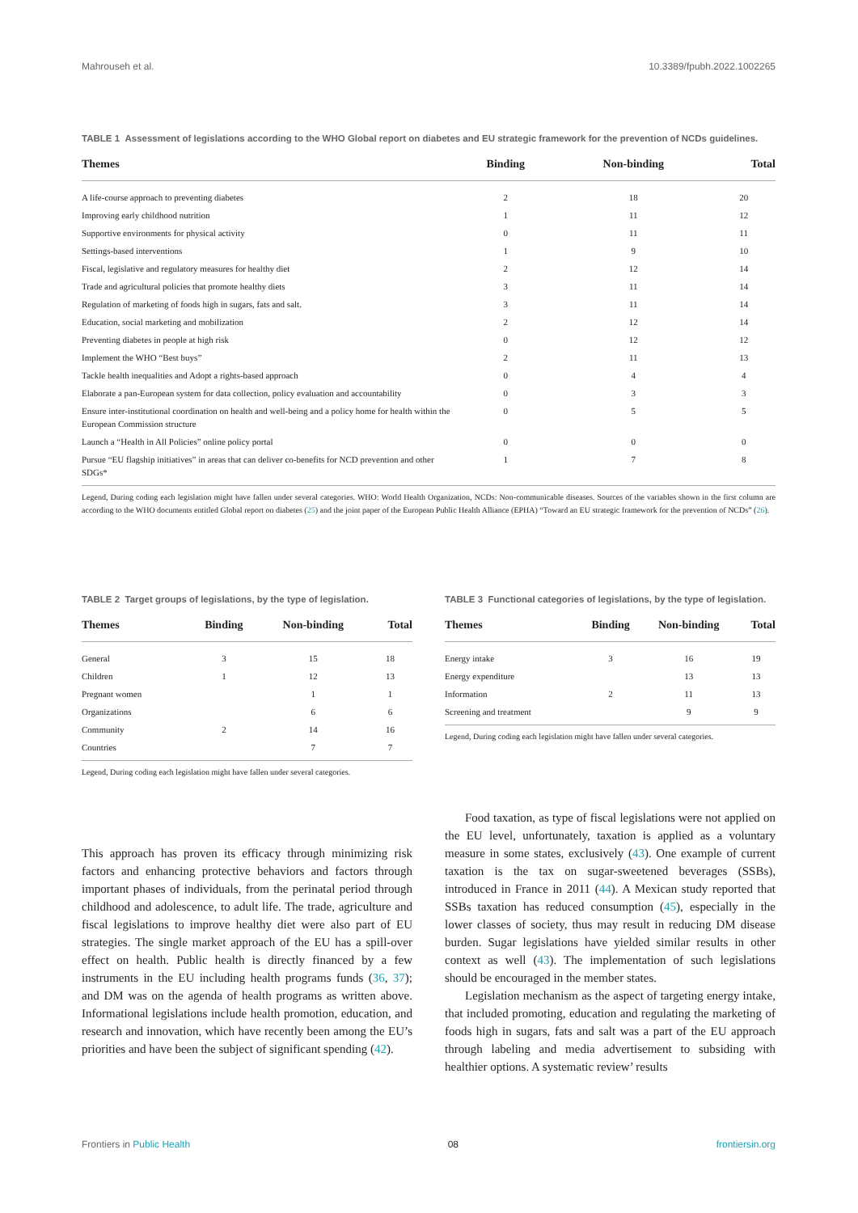Mahrouseh et al. 10.3389/fpubh.2022.1002265
TABLE 1 Assessment of legislations according to the WHO Global report on diabetes and EU strategic framework for the prevention of NCDs guidelines.
| Themes | Binding | Non-binding | Total |
| --- | --- | --- | --- |
| A life-course approach to preventing diabetes | 2 | 18 | 20 |
| Improving early childhood nutrition | 1 | 11 | 12 |
| Supportive environments for physical activity | 0 | 11 | 11 |
| Settings-based interventions | 1 | 9 | 10 |
| Fiscal, legislative and regulatory measures for healthy diet | 2 | 12 | 14 |
| Trade and agricultural policies that promote healthy diets | 3 | 11 | 14 |
| Regulation of marketing of foods high in sugars, fats and salt. | 3 | 11 | 14 |
| Education, social marketing and mobilization | 2 | 12 | 14 |
| Preventing diabetes in people at high risk | 0 | 12 | 12 |
| Implement the WHO “Best buys” | 2 | 11 | 13 |
| Tackle health inequalities and Adopt a rights-based approach | 0 | 4 | 4 |
| Elaborate a pan-European system for data collection, policy evaluation and accountability | 0 | 3 | 3 |
| Ensure inter-institutional coordination on health and well-being and a policy home for health within the European Commission structure | 0 | 5 | 5 |
| Launch a “Health in All Policies” online policy portal | 0 | 0 | 0 |
| Pursue “EU flagship initiatives” in areas that can deliver co-benefits for NCD prevention and other SDGs* | 1 | 7 | 8 |
Legend, During coding each legislation might have fallen under several categories. WHO: World Health Organization, NCDs: Non-communicable diseases. Sources of the variables shown in the first column are according to the WHO documents entitled Global report on diabetes (25) and the joint paper of the European Public Health Alliance (EPHA) “Toward an EU strategic framework for the prevention of NCDs” (26).
TABLE 2 Target groups of legislations, by the type of legislation.
| Themes | Binding | Non-binding | Total |
| --- | --- | --- | --- |
| General | 3 | 15 | 18 |
| Children | 1 | 12 | 13 |
| Pregnant women | | 1 | 1 |
| Organizations | | 6 | 6 |
| Community | 2 | 14 | 16 |
| Countries | | 7 | 7 |
Legend, During coding each legislation might have fallen under several categories.
TABLE 3 Functional categories of legislations, by the type of legislation.
| Themes | Binding | Non-binding | Total |
| --- | --- | --- | --- |
| Energy intake | 3 | 16 | 19 |
| Energy expenditure | | 13 | 13 |
| Information | 2 | 11 | 13 |
| Screening and treatment | | 9 | 9 |
Legend, During coding each legislation might have fallen under several categories.
This approach has proven its efficacy through minimizing risk factors and enhancing protective behaviors and factors through important phases of individuals, from the perinatal period through childhood and adolescence, to adult life. The trade, agriculture and fiscal legislations to improve healthy diet were also part of EU strategies. The single market approach of the EU has a spill-over effect on health. Public health is directly financed by a few instruments in the EU including health programs funds (36, 37); and DM was on the agenda of health programs as written above. Informational legislations include health promotion, education, and research and innovation, which have recently been among the EU’s priorities and have been the subject of significant spending (42).
Food taxation, as type of fiscal legislations were not applied on the EU level, unfortunately, taxation is applied as a voluntary measure in some states, exclusively (43). One example of current taxation is the tax on sugar-sweetened beverages (SSBs), introduced in France in 2011 (44). A Mexican study reported that SSBs taxation has reduced consumption (45), especially in the lower classes of society, thus may result in reducing DM disease burden. Sugar legislations have yielded similar results in other context as well (43). The implementation of such legislations should be encouraged in the member states.
Legislation mechanism as the aspect of targeting energy intake, that included promoting, education and regulating the marketing of foods high in sugars, fats and salt was a part of the EU approach through labeling and media advertisement to subsiding with healthier options. A systematic review’ results
Frontiers in Public Health 08 frontiersin.org